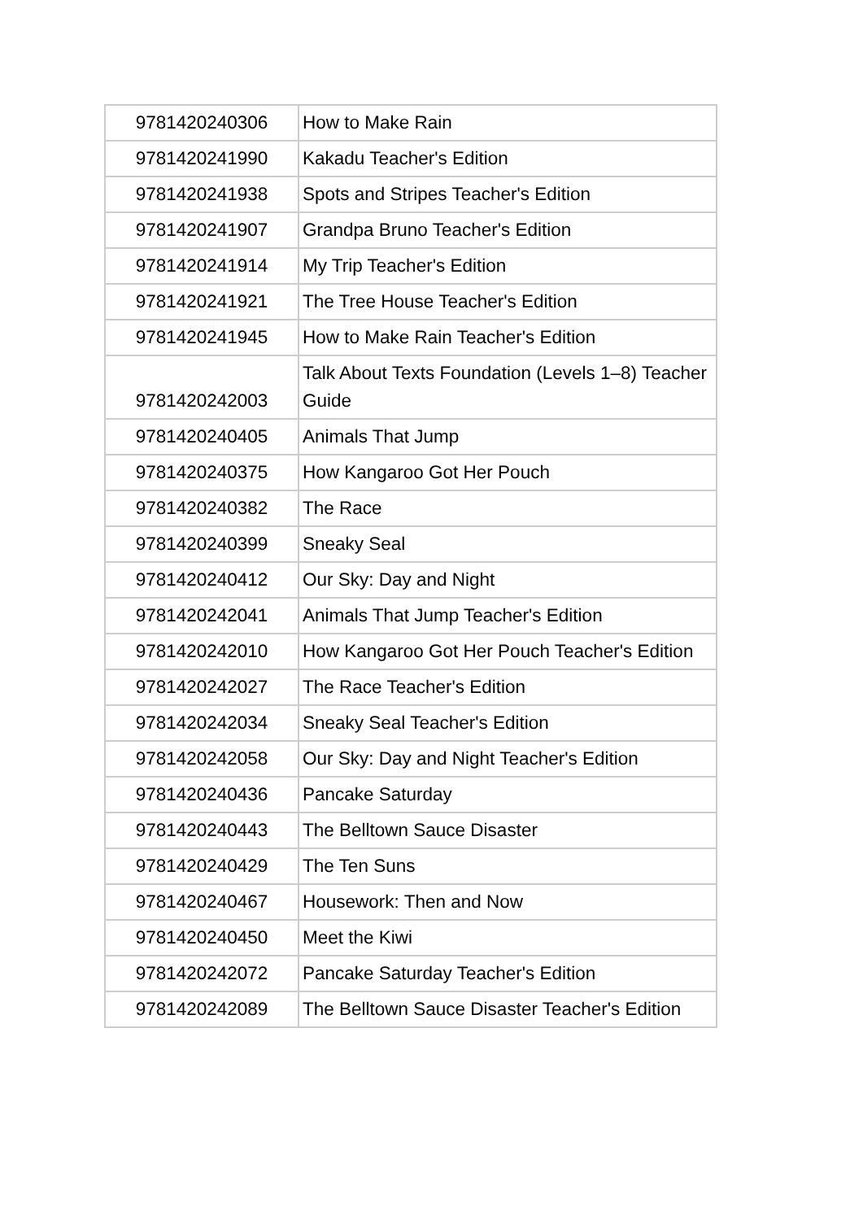| 9781420240306 | How to Make Rain |
| 9781420241990 | Kakadu Teacher's Edition |
| 9781420241938 | Spots and Stripes Teacher's Edition |
| 9781420241907 | Grandpa Bruno Teacher's Edition |
| 9781420241914 | My Trip Teacher's Edition |
| 9781420241921 | The Tree House Teacher's Edition |
| 9781420241945 | How to Make Rain Teacher's Edition |
| 9781420242003 | Talk About Texts Foundation (Levels 1–8) Teacher Guide |
| 9781420240405 | Animals That Jump |
| 9781420240375 | How Kangaroo Got Her Pouch |
| 9781420240382 | The Race |
| 9781420240399 | Sneaky Seal |
| 9781420240412 | Our Sky: Day and Night |
| 9781420242041 | Animals That Jump Teacher's Edition |
| 9781420242010 | How Kangaroo Got Her Pouch Teacher's Edition |
| 9781420242027 | The Race Teacher's Edition |
| 9781420242034 | Sneaky Seal Teacher's Edition |
| 9781420242058 | Our Sky: Day and Night Teacher's Edition |
| 9781420240436 | Pancake Saturday |
| 9781420240443 | The Belltown Sauce Disaster |
| 9781420240429 | The Ten Suns |
| 9781420240467 | Housework: Then and Now |
| 9781420240450 | Meet the Kiwi |
| 9781420242072 | Pancake Saturday Teacher's Edition |
| 9781420242089 | The Belltown Sauce Disaster Teacher's Edition |